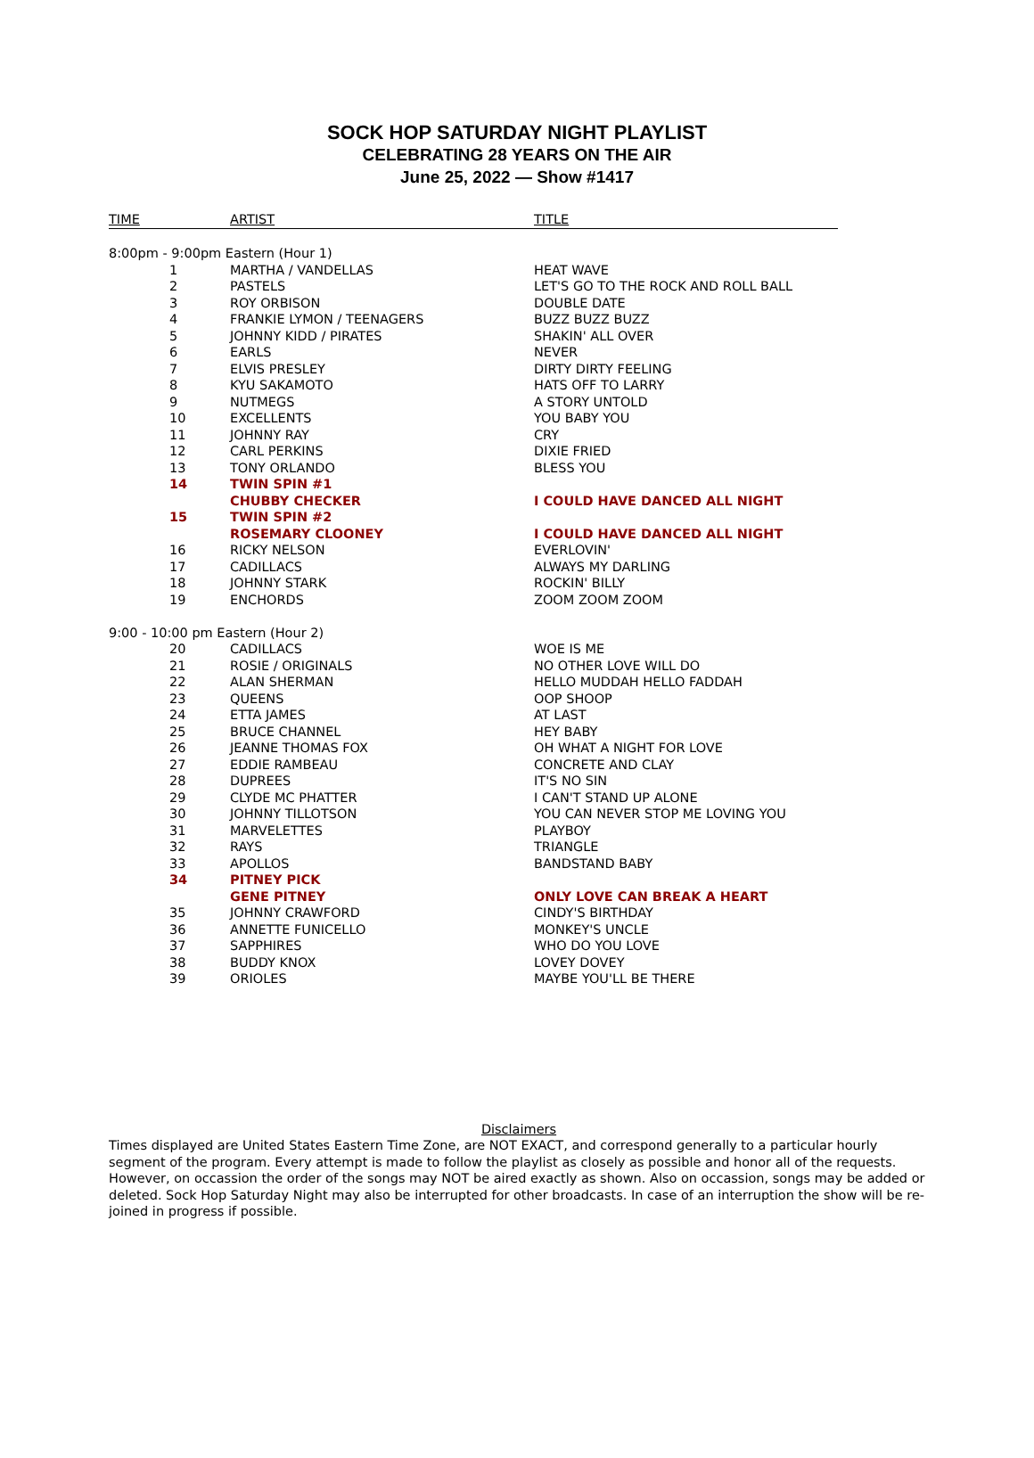SOCK HOP SATURDAY NIGHT PLAYLIST
CELEBRATING 28 YEARS ON THE AIR
June 25, 2022 — Show #1417
| TIME | ARTIST | TITLE |
| --- | --- | --- |
| 8:00pm - 9:00pm Eastern (Hour 1) | | |
| 1 | MARTHA / VANDELLAS | HEAT WAVE |
| 2 | PASTELS | LET'S GO TO THE ROCK AND ROLL BALL |
| 3 | ROY ORBISON | DOUBLE DATE |
| 4 | FRANKIE LYMON / TEENAGERS | BUZZ BUZZ BUZZ |
| 5 | JOHNNY KIDD / PIRATES | SHAKIN' ALL OVER |
| 6 | EARLS | NEVER |
| 7 | ELVIS PRESLEY | DIRTY DIRTY FEELING |
| 8 | KYU SAKAMOTO | HATS OFF TO LARRY |
| 9 | NUTMEGS | A STORY UNTOLD |
| 10 | EXCELLENTS | YOU BABY YOU |
| 11 | JOHNNY RAY | CRY |
| 12 | CARL PERKINS | DIXIE FRIED |
| 13 | TONY ORLANDO | BLESS YOU |
| 14 | TWIN SPIN #1 | |
| | CHUBBY CHECKER | I COULD HAVE DANCED ALL NIGHT |
| 15 | TWIN SPIN #2 | |
| | ROSEMARY CLOONEY | I COULD HAVE DANCED ALL NIGHT |
| 16 | RICKY NELSON | EVERLOVIN' |
| 17 | CADILLACS | ALWAYS MY DARLING |
| 18 | JOHNNY STARK | ROCKIN' BILLY |
| 19 | ENCHORDS | ZOOM ZOOM ZOOM |
| 9:00 - 10:00 pm Eastern (Hour 2) | | |
| 20 | CADILLACS | WOE IS ME |
| 21 | ROSIE / ORIGINALS | NO OTHER LOVE WILL DO |
| 22 | ALAN SHERMAN | HELLO MUDDAH HELLO FADDAH |
| 23 | QUEENS | OOP SHOOP |
| 24 | ETTA JAMES | AT LAST |
| 25 | BRUCE CHANNEL | HEY BABY |
| 26 | JEANNE THOMAS FOX | OH WHAT A NIGHT FOR LOVE |
| 27 | EDDIE RAMBEAU | CONCRETE AND CLAY |
| 28 | DUPREES | IT'S NO SIN |
| 29 | CLYDE MC PHATTER | I CAN'T STAND UP ALONE |
| 30 | JOHNNY TILLOTSON | YOU CAN NEVER STOP ME LOVING YOU |
| 31 | MARVELETTES | PLAYBOY |
| 32 | RAYS | TRIANGLE |
| 33 | APOLLOS | BANDSTAND BABY |
| 34 | PITNEY PICK | |
| | GENE PITNEY | ONLY LOVE CAN BREAK A HEART |
| 35 | JOHNNY CRAWFORD | CINDY'S BIRTHDAY |
| 36 | ANNETTE FUNICELLO | MONKEY'S UNCLE |
| 37 | SAPPHIRES | WHO DO YOU LOVE |
| 38 | BUDDY KNOX | LOVEY DOVEY |
| 39 | ORIOLES | MAYBE YOU'LL BE THERE |
Disclaimers
Times displayed are United States Eastern Time Zone, are NOT EXACT, and correspond generally to a particular hourly segment of the program. Every attempt is made to follow the playlist as closely as possible and honor all of the requests. However, on occassion the order of the songs may NOT be aired exactly as shown. Also on occassion, songs may be added or deleted. Sock Hop Saturday Night may also be interrupted for other broadcasts. In case of an interruption the show will be re-joined in progress if possible.